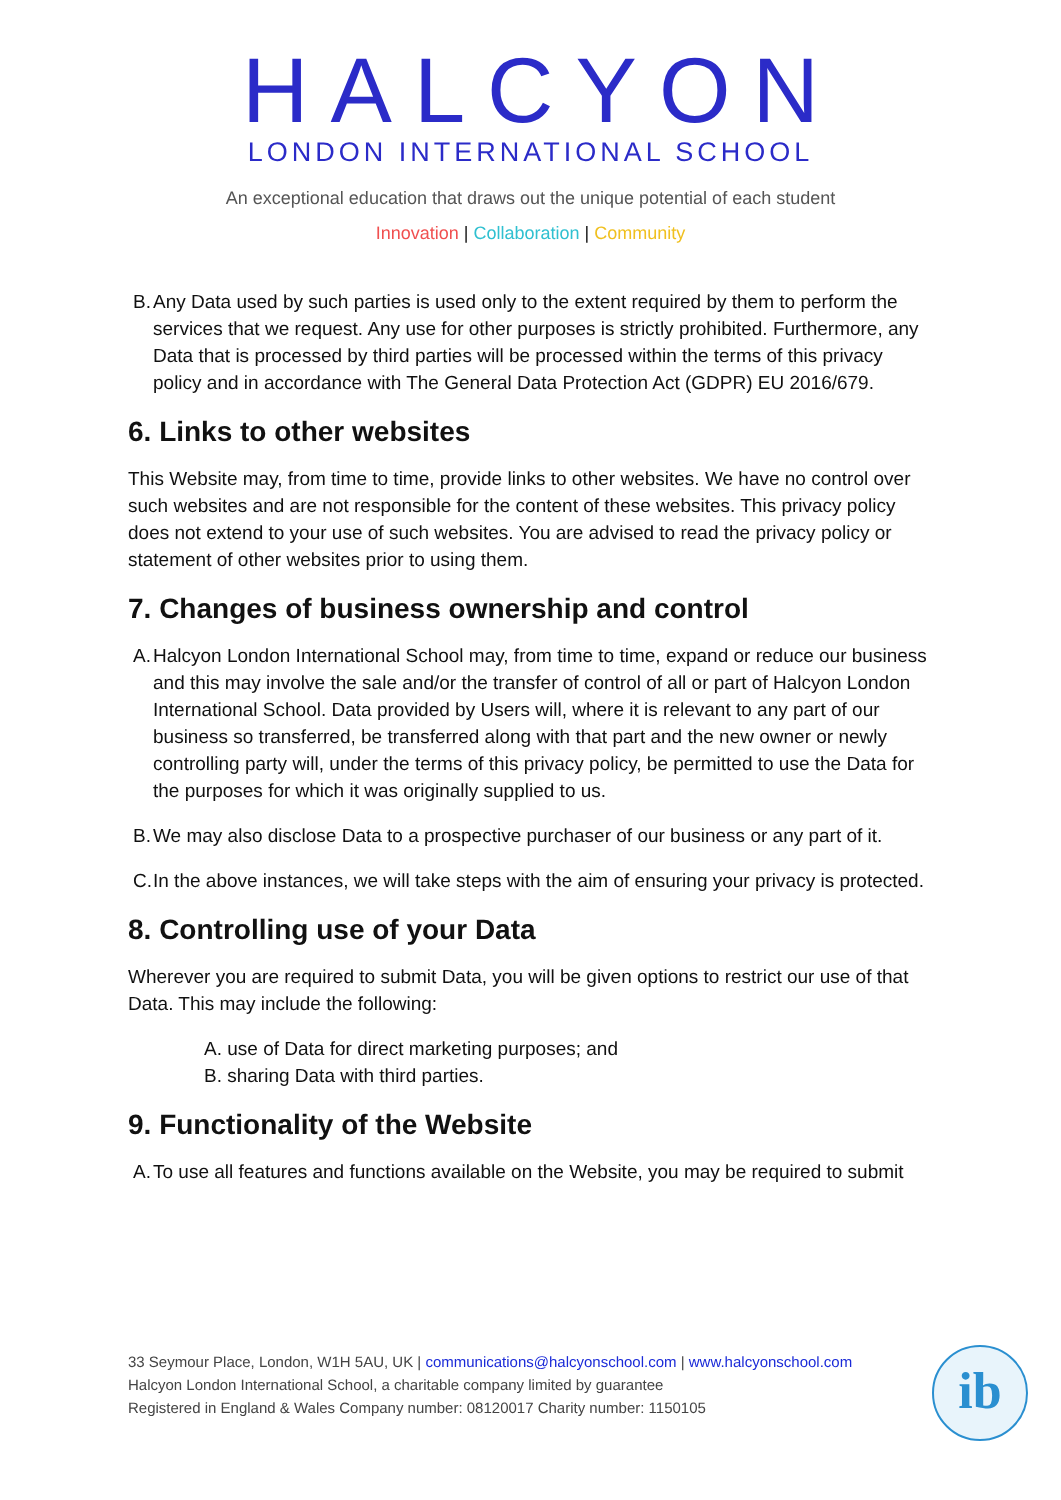HALCYON
LONDON INTERNATIONAL SCHOOL
An exceptional education that draws out the unique potential of each student
Innovation | Collaboration | Community
B. Any Data used by such parties is used only to the extent required by them to perform the services that we request. Any use for other purposes is strictly prohibited. Furthermore, any Data that is processed by third parties will be processed within the terms of this privacy policy and in accordance with The General Data Protection Act (GDPR) EU 2016/679.
6. Links to other websites
This Website may, from time to time, provide links to other websites. We have no control over such websites and are not responsible for the content of these websites. This privacy policy does not extend to your use of such websites. You are advised to read the privacy policy or statement of other websites prior to using them.
7. Changes of business ownership and control
A. Halcyon London International School may, from time to time, expand or reduce our business and this may involve the sale and/or the transfer of control of all or part of Halcyon London International School. Data provided by Users will, where it is relevant to any part of our business so transferred, be transferred along with that part and the new owner or newly controlling party will, under the terms of this privacy policy, be permitted to use the Data for the purposes for which it was originally supplied to us.
B. We may also disclose Data to a prospective purchaser of our business or any part of it.
C. In the above instances, we will take steps with the aim of ensuring your privacy is protected.
8. Controlling use of your Data
Wherever you are required to submit Data, you will be given options to restrict our use of that Data. This may include the following:
A. use of Data for direct marketing purposes; and
B. sharing Data with third parties.
9. Functionality of the Website
A. To use all features and functions available on the Website, you may be required to submit
33 Seymour Place, London, W1H 5AU, UK | communications@halcyonschool.com | www.halcyonschool.com
Halcyon London International School, a charitable company limited by guarantee
Registered in England & Wales Company number: 08120017 Charity number: 1150105
ib